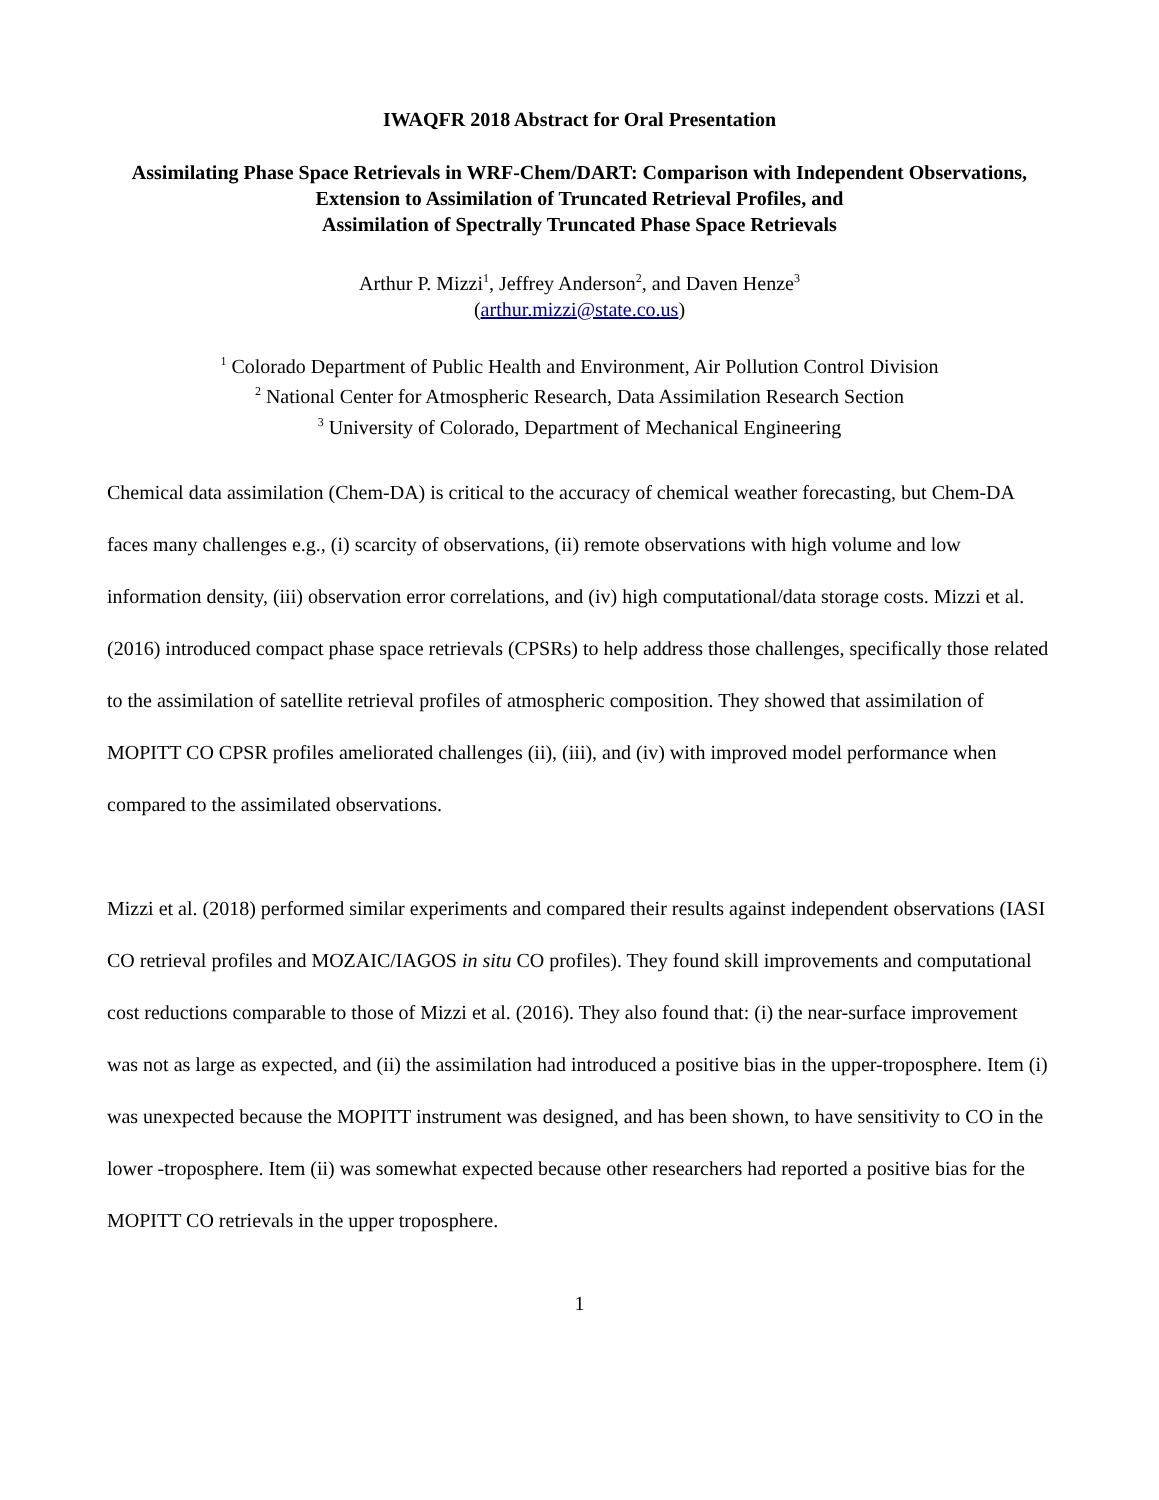IWAQFR 2018 Abstract for Oral Presentation
Assimilating Phase Space Retrievals in WRF-Chem/DART: Comparison with Independent Observations, Extension to Assimilation of Truncated Retrieval Profiles, and
Assimilation of Spectrally Truncated Phase Space Retrievals
Arthur P. Mizzi<sup>1</sup>, Jeffrey Anderson<sup>2</sup>, and Daven Henze<sup>3</sup>
(arthur.mizzi@state.co.us)
<sup>1</sup> Colorado Department of Public Health and Environment, Air Pollution Control Division
<sup>2</sup> National Center for Atmospheric Research, Data Assimilation Research Section
<sup>3</sup> University of Colorado, Department of Mechanical Engineering
Chemical data assimilation (Chem-DA) is critical to the accuracy of chemical weather forecasting, but Chem-DA faces many challenges e.g., (i) scarcity of observations, (ii) remote observations with high volume and low information density, (iii) observation error correlations, and (iv) high computational/data storage costs. Mizzi et al. (2016) introduced compact phase space retrievals (CPSRs) to help address those challenges, specifically those related to the assimilation of satellite retrieval profiles of atmospheric composition. They showed that assimilation of MOPITT CO CPSR profiles ameliorated challenges (ii), (iii), and (iv) with improved model performance when compared to the assimilated observations.
Mizzi et al. (2018) performed similar experiments and compared their results against independent observations (IASI CO retrieval profiles and MOZAIC/IAGOS in situ CO profiles). They found skill improvements and computational cost reductions comparable to those of Mizzi et al. (2016). They also found that: (i) the near-surface improvement was not as large as expected, and (ii) the assimilation had introduced a positive bias in the upper-troposphere. Item (i) was unexpected because the MOPITT instrument was designed, and has been shown, to have sensitivity to CO in the lower -troposphere. Item (ii) was somewhat expected because other researchers had reported a positive bias for the MOPITT CO retrievals in the upper troposphere.
1